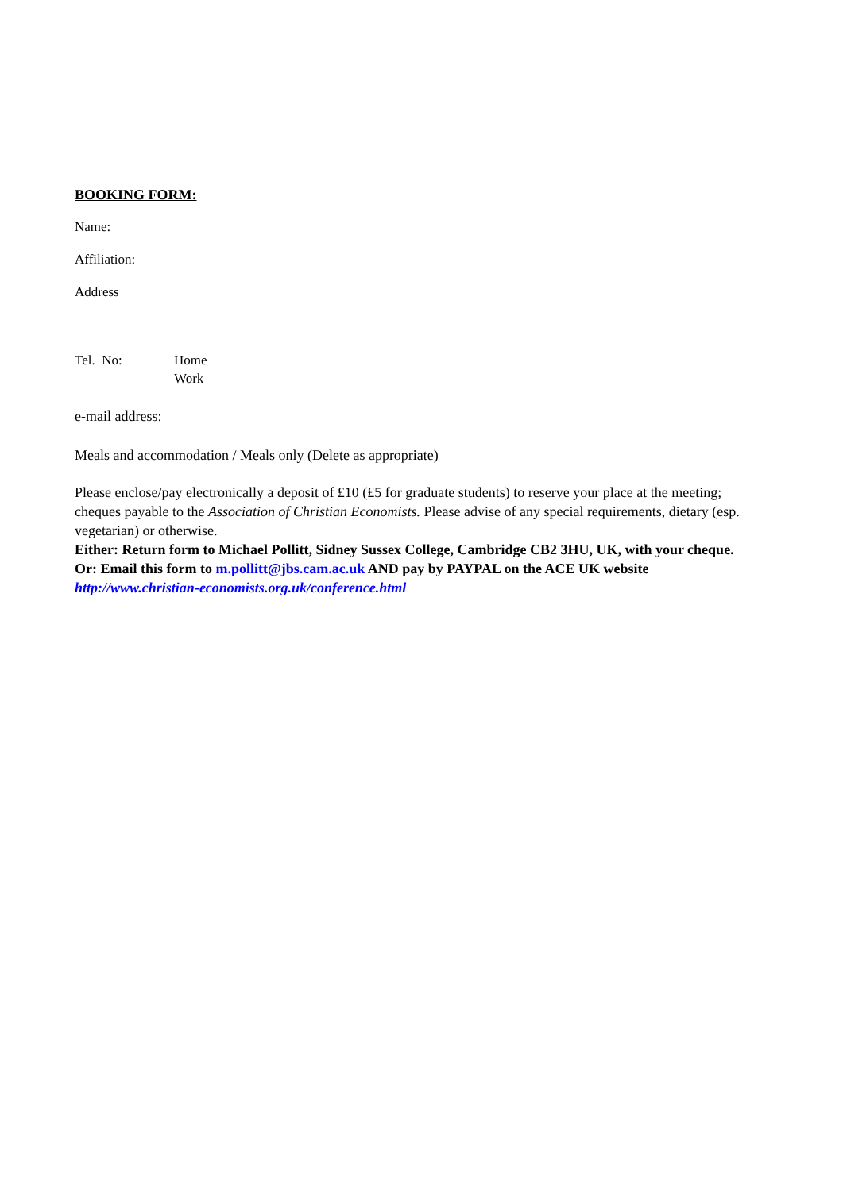BOOKING FORM:
Name:
Affiliation:
Address
Tel. No: Home
Work
e-mail address:
Meals and accommodation / Meals only (Delete as appropriate)
Please enclose/pay electronically a deposit of £10 (£5 for graduate students) to reserve your place at the meeting; cheques payable to the Association of Christian Economists. Please advise of any special requirements, dietary (esp. vegetarian) or otherwise.
Either: Return form to Michael Pollitt, Sidney Sussex College, Cambridge CB2 3HU, UK, with your cheque.
Or: Email this form to m.pollitt@jbs.cam.ac.uk AND pay by PAYPAL on the ACE UK website http://www.christian-economists.org.uk/conference.html